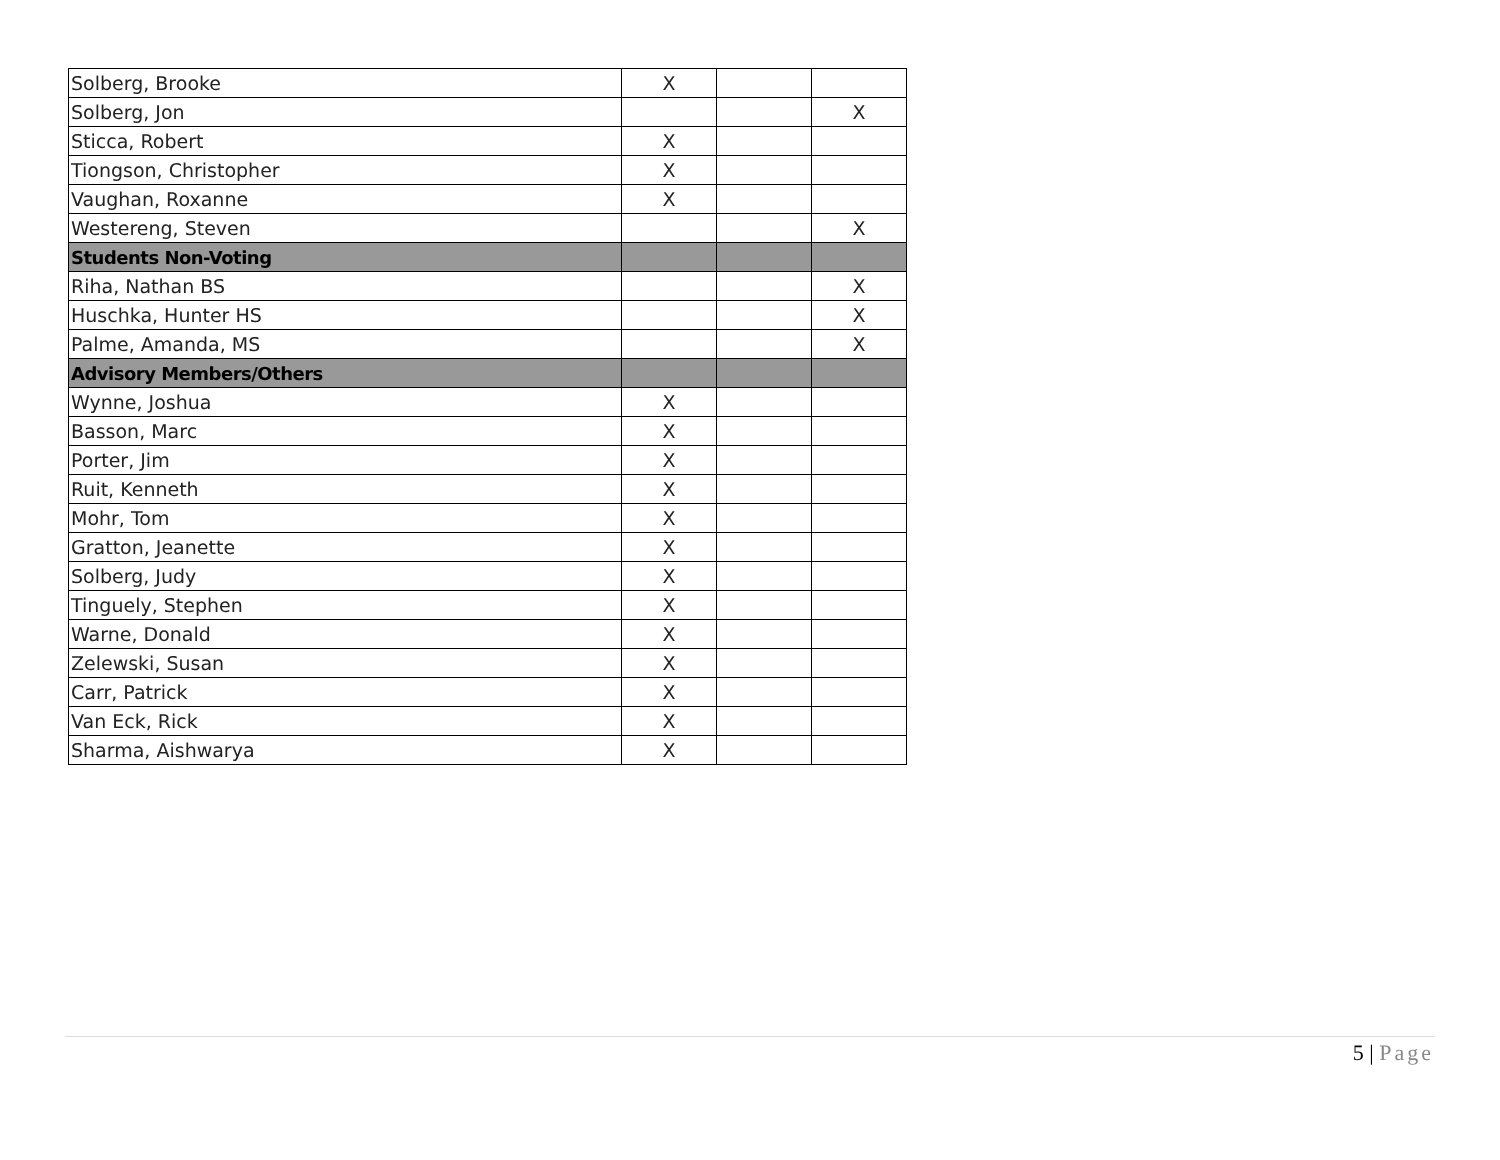| Solberg, Brooke | X | | |
| Solberg, Jon | | | X |
| Sticca, Robert | X | | |
| Tiongson, Christopher | X | | |
| Vaughan, Roxanne | X | | |
| Westereng, Steven | | | X |
| Students Non-Voting | | | |
| Riha, Nathan BS | | | X |
| Huschka, Hunter HS | | | X |
| Palme, Amanda, MS | | | X |
| Advisory Members/Others | | | |
| Wynne, Joshua | X | | |
| Basson, Marc | X | | |
| Porter, Jim | X | | |
| Ruit, Kenneth | X | | |
| Mohr, Tom | X | | |
| Gratton, Jeanette | X | | |
| Solberg, Judy | X | | |
| Tinguely, Stephen | X | | |
| Warne, Donald | X | | |
| Zelewski, Susan | X | | |
| Carr, Patrick | X | | |
| Van Eck, Rick | X | | |
| Sharma, Aishwarya | X | | |
5 | Page